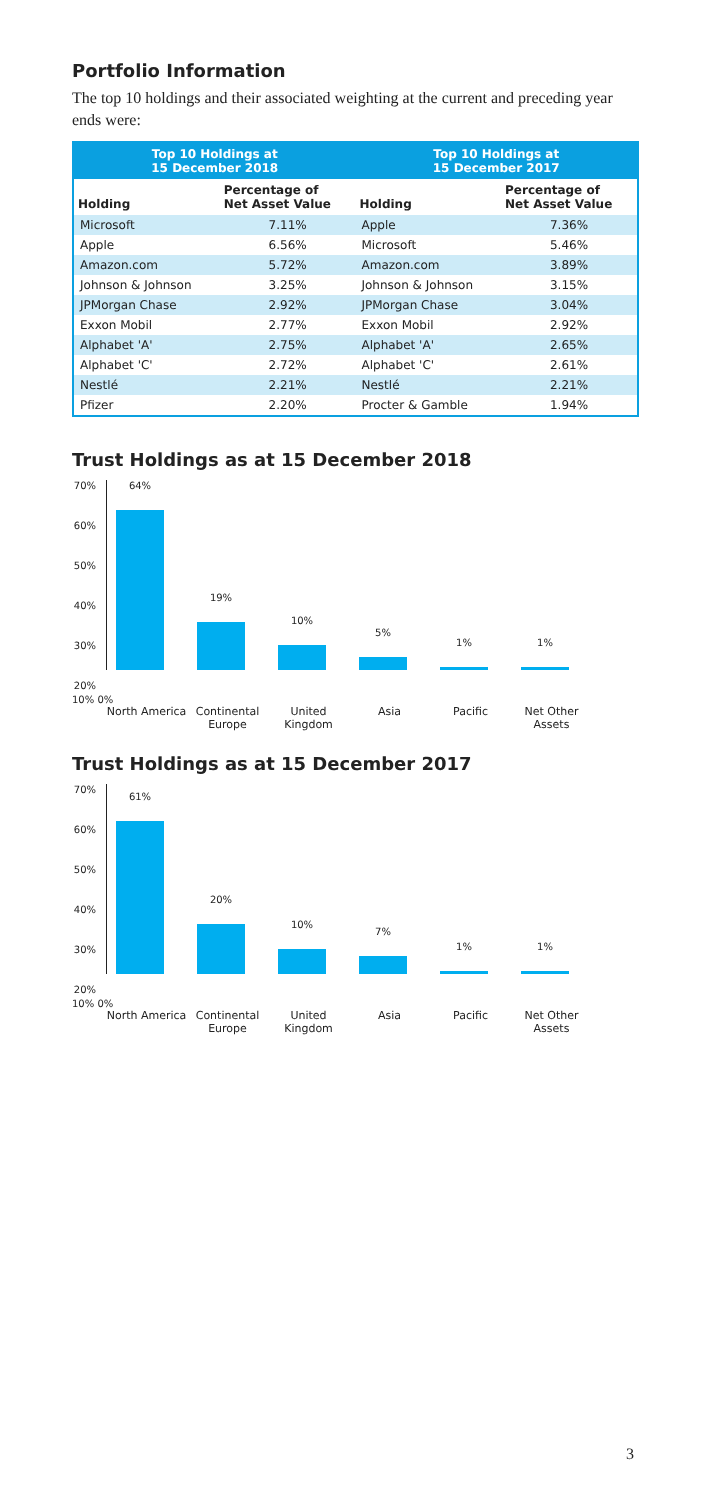Portfolio Information
The top 10 holdings and their associated weighting at the current and preceding year ends were:
| Top 10 Holdings at 15 December 2018 | | Top 10 Holdings at 15 December 2017 | |
| --- | --- | --- | --- |
| Holding | Percentage of Net Asset Value | Holding | Percentage of Net Asset Value |
| Microsoft | 7.11% | Apple | 7.36% |
| Apple | 6.56% | Microsoft | 5.46% |
| Amazon.com | 5.72% | Amazon.com | 3.89% |
| Johnson & Johnson | 3.25% | Johnson & Johnson | 3.15% |
| JPMorgan Chase | 2.92% | JPMorgan Chase | 3.04% |
| Exxon Mobil | 2.77% | Exxon Mobil | 2.92% |
| Alphabet 'A' | 2.75% | Alphabet 'A' | 2.65% |
| Alphabet 'C' | 2.72% | Alphabet 'C' | 2.61% |
| Nestlé | 2.21% | Nestlé | 2.21% |
| Pfizer | 2.20% | Procter & Gamble | 1.94% |
Trust Holdings as at 15 December 2018
70%
60%
50%
40%
30%
20%
64%
19%
10%
5%
1%
1%
10% 0%
North America
Continental Europe
United Kingdom
Asia Pacific Net Other Assets
Trust Holdings as at 15 December 2017
70%
60%
50%
40%
30%
20%
61%
20%
10%
7%
1%
1%
10% 0%
North America
Continental Europe
United Kingdom
Asia Pacific Net Other Assets
3